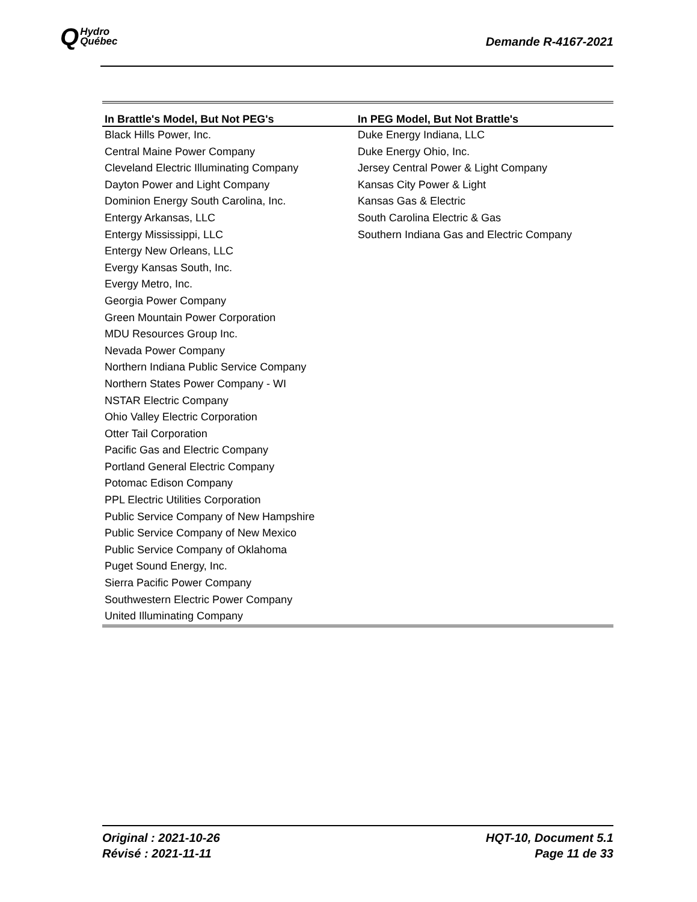Q Hydro
Québec
Demande R-4167-2021
| In Brattle's Model, But Not PEG's | In PEG Model, But Not Brattle's |
| --- | --- |
| Black Hills Power, Inc. | Duke Energy Indiana, LLC |
| Central Maine Power Company | Duke Energy Ohio, Inc. |
| Cleveland Electric Illuminating Company | Jersey Central Power & Light Company |
| Dayton Power and Light Company | Kansas City Power & Light |
| Dominion Energy South Carolina, Inc. | Kansas Gas & Electric |
| Entergy Arkansas, LLC | South Carolina Electric & Gas |
| Entergy Mississippi, LLC | Southern Indiana Gas and Electric Company |
| Entergy New Orleans, LLC | |
| Evergy Kansas South, Inc. | |
| Evergy Metro, Inc. | |
| Georgia Power Company | |
| Green Mountain Power Corporation | |
| MDU Resources Group Inc. | |
| Nevada Power Company | |
| Northern Indiana Public Service Company | |
| Northern States Power Company - WI | |
| NSTAR Electric Company | |
| Ohio Valley Electric Corporation | |
| Otter Tail Corporation | |
| Pacific Gas and Electric Company | |
| Portland General Electric Company | |
| Potomac Edison Company | |
| PPL Electric Utilities Corporation | |
| Public Service Company of New Hampshire | |
| Public Service Company of New Mexico | |
| Public Service Company of Oklahoma | |
| Puget Sound Energy, Inc. | |
| Sierra Pacific Power Company | |
| Southwestern Electric Power Company | |
| United Illuminating Company | |
Original : 2021-10-26
Révisé : 2021-11-11
HQT-10, Document 5.1
Page 11 de 33